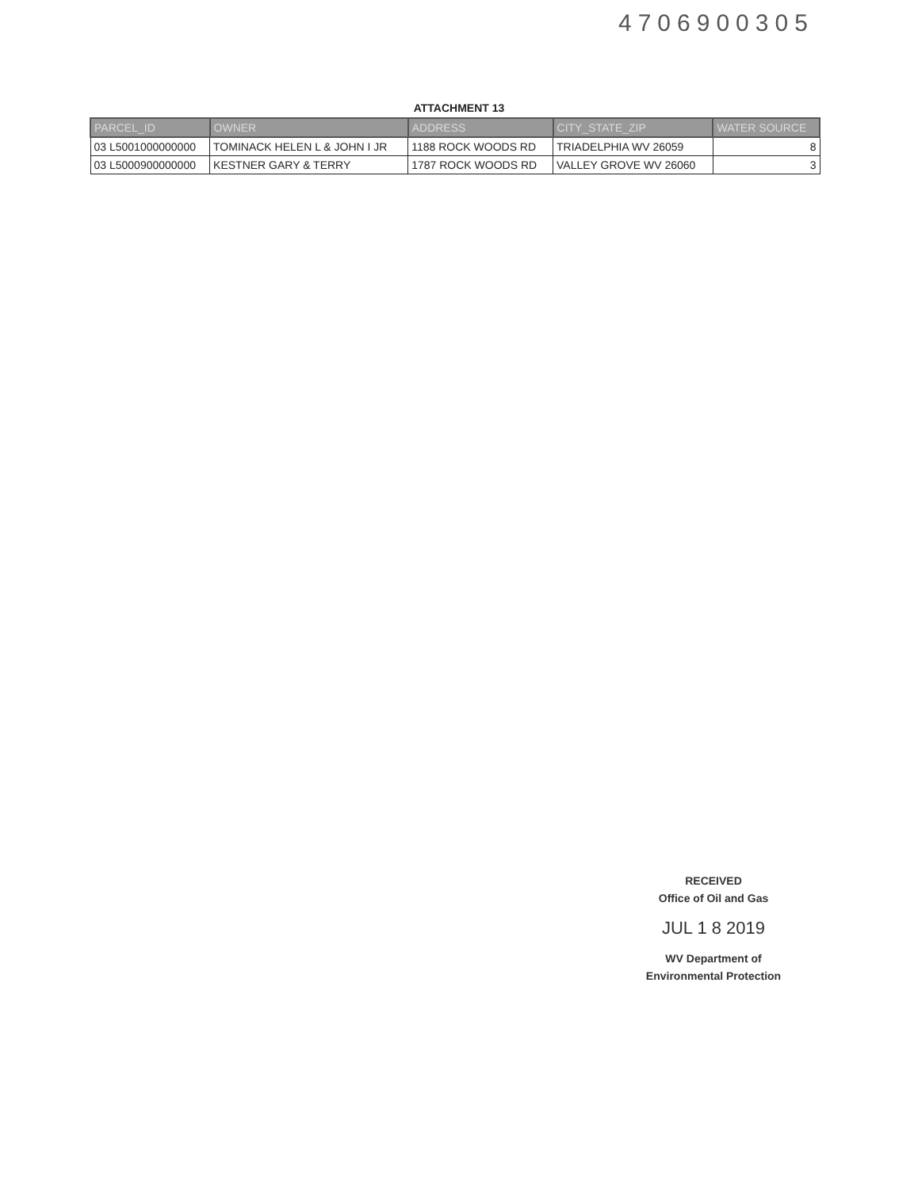4706900305
ATTACHMENT 13
| PARCEL_ID | OWNER | ADDRESS | CITY_STATE_ZIP | WATER SOURCE |
| --- | --- | --- | --- | --- |
| 03 L5001000000000 | TOMINACK HELEN L & JOHN I JR | 1188 ROCK WOODS RD | TRIADELPHIA WV 26059 | 8 |
| 03 L5000900000000 | KESTNER GARY & TERRY | 1787 ROCK WOODS RD | VALLEY GROVE WV 26060 | 3 |
RECEIVED
Office of Oil and Gas
JUL 1 8 2019
WV Department of
Environmental Protection